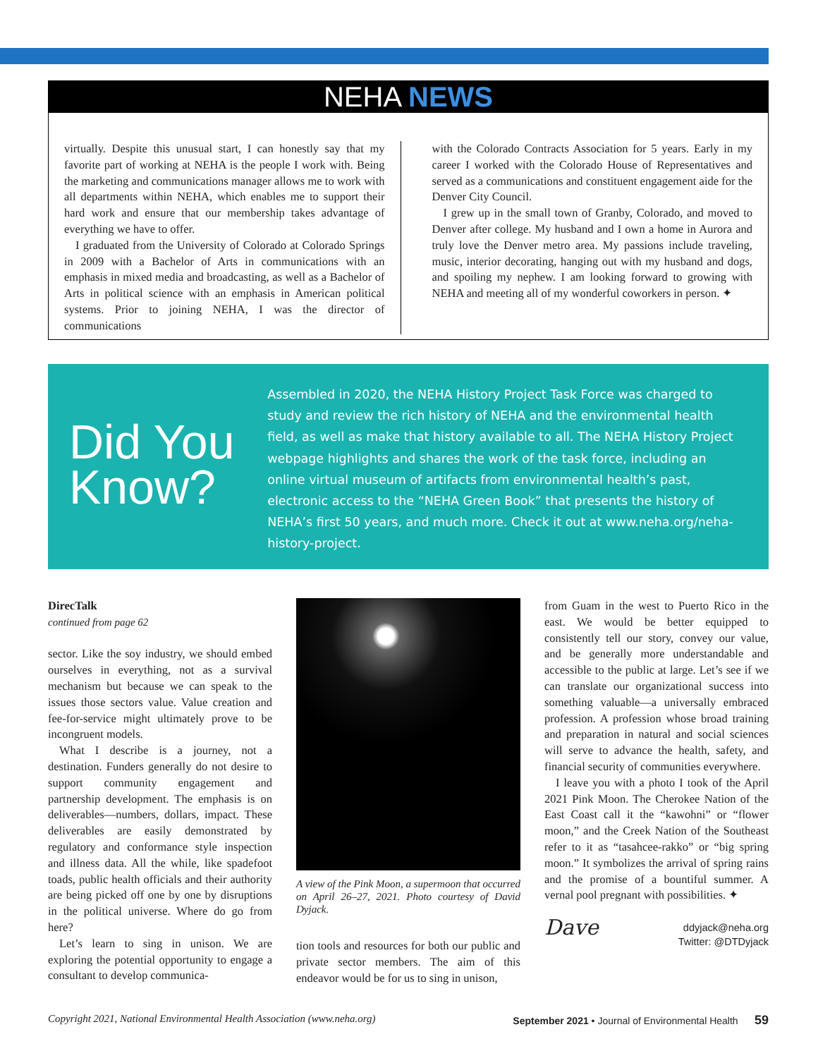NEHA NEWS
virtually. Despite this unusual start, I can honestly say that my favorite part of working at NEHA is the people I work with. Being the marketing and communications manager allows me to work with all departments within NEHA, which enables me to support their hard work and ensure that our membership takes advantage of everything we have to offer.
I graduated from the University of Colorado at Colorado Springs in 2009 with a Bachelor of Arts in communications with an emphasis in mixed media and broadcasting, as well as a Bachelor of Arts in political science with an emphasis in American political systems. Prior to joining NEHA, I was the director of communications
with the Colorado Contracts Association for 5 years. Early in my career I worked with the Colorado House of Representatives and served as a communications and constituent engagement aide for the Denver City Council.
I grew up in the small town of Granby, Colorado, and moved to Denver after college. My husband and I own a home in Aurora and truly love the Denver metro area. My passions include traveling, music, interior decorating, hanging out with my husband and dogs, and spoiling my nephew. I am looking forward to growing with NEHA and meeting all of my wonderful coworkers in person. ✦
Did You Know?
Assembled in 2020, the NEHA History Project Task Force was charged to study and review the rich history of NEHA and the environmental health field, as well as make that history available to all. The NEHA History Project webpage highlights and shares the work of the task force, including an online virtual museum of artifacts from environmental health’s past, electronic access to the “NEHA Green Book” that presents the history of NEHA’s first 50 years, and much more. Check it out at www.neha.org/neha-history-project.
DirecTalk
continued from page 62
sector. Like the soy industry, we should embed ourselves in everything, not as a survival mechanism but because we can speak to the issues those sectors value. Value creation and fee-for-service might ultimately prove to be incongruent models.
What I describe is a journey, not a destination. Funders generally do not desire to support community engagement and partnership development. The emphasis is on deliverables—numbers, dollars, impact. These deliverables are easily demonstrated by regulatory and conformance style inspection and illness data. All the while, like spadefoot toads, public health officials and their authority are being picked off one by one by disruptions in the political universe. Where do go from here?
Let’s learn to sing in unison. We are exploring the potential opportunity to engage a consultant to develop communica-
A view of the Pink Moon, a supermoon that occurred on April 26–27, 2021. Photo courtesy of David Dyjack.
tion tools and resources for both our public and private sector members. The aim of this endeavor would be for us to sing in unison,
from Guam in the west to Puerto Rico in the east. We would be better equipped to consistently tell our story, convey our value, and be generally more understandable and accessible to the public at large. Let’s see if we can translate our organizational success into something valuable—a universally embraced profession. A profession whose broad training and preparation in natural and social sciences will serve to advance the health, safety, and financial security of communities everywhere.
I leave you with a photo I took of the April 2021 Pink Moon. The Cherokee Nation of the East Coast call it the “kawohni” or “flower moon,” and the Creek Nation of the Southeast refer to it as “tasahcee-rakko” or “big spring moon.” It symbolizes the arrival of spring rains and the promise of a bountiful summer. A vernal pool pregnant with possibilities. ✦
Dave ddyjack@neha.org
Twitter: @DTDyjack
Copyright 2021, National Environmental Health Association (www.neha.org) September 2021 • Journal of Environmental Health 59